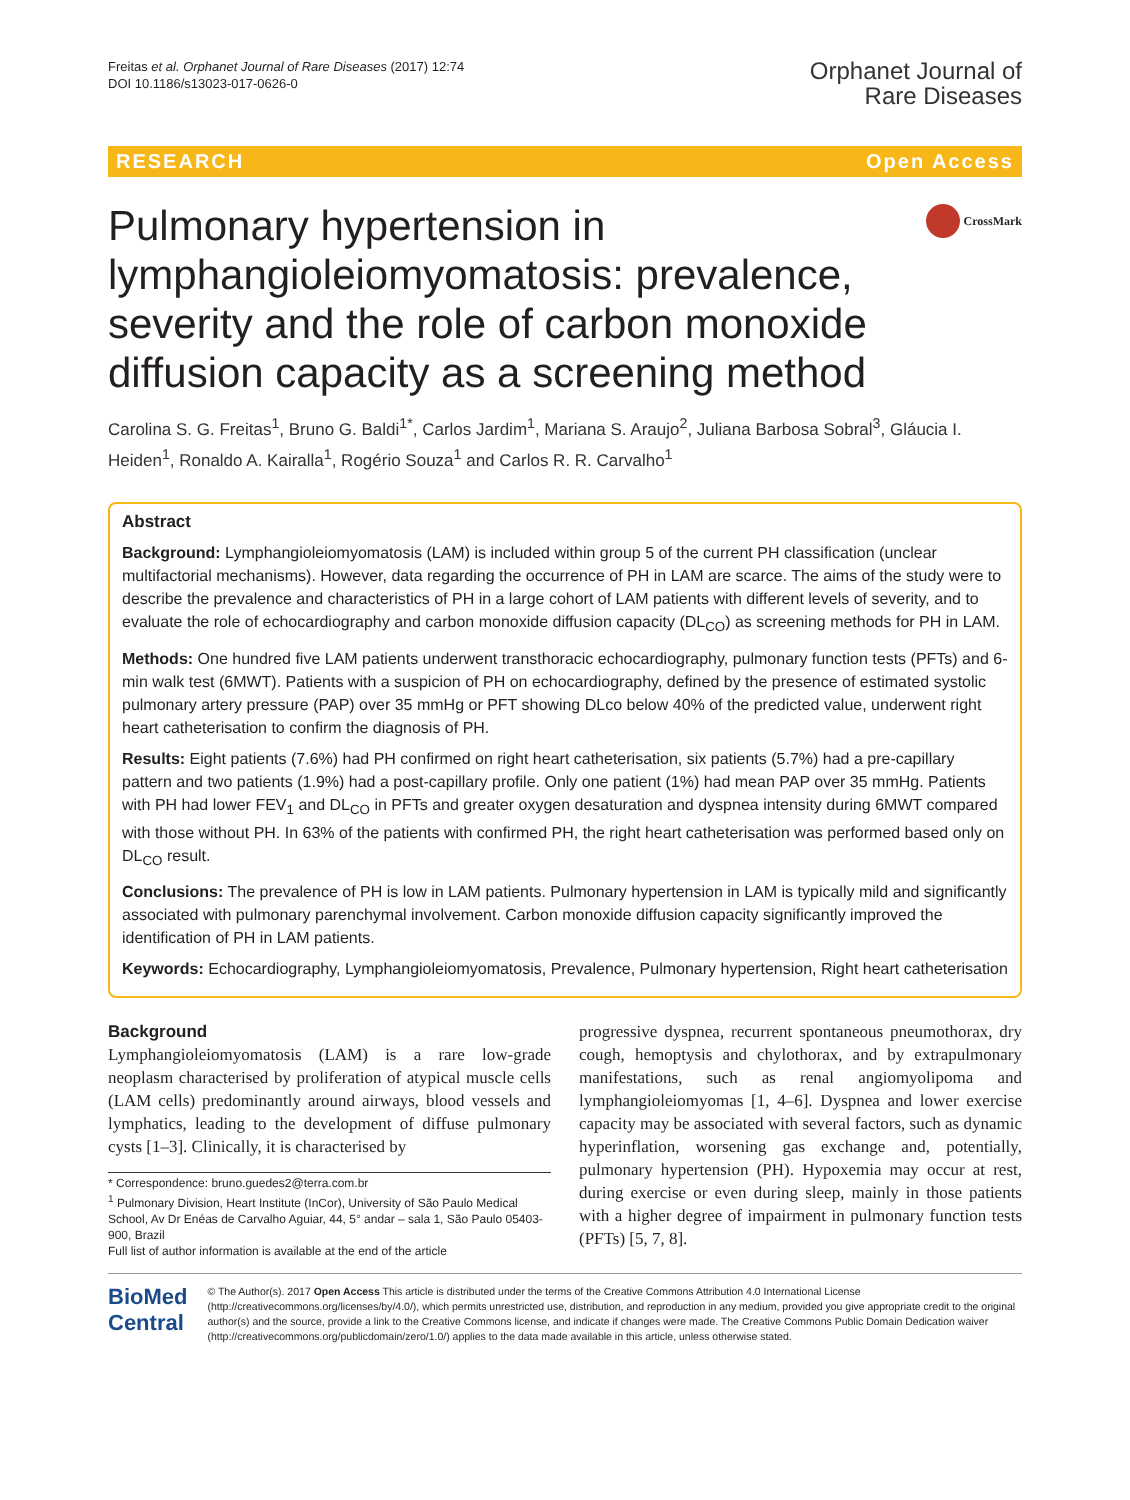Freitas et al. Orphanet Journal of Rare Diseases (2017) 12:74
DOI 10.1186/s13023-017-0626-0
Orphanet Journal of
Rare Diseases
RESEARCH Open Access
Pulmonary hypertension in lymphangioleiomyomatosis: prevalence, severity and the role of carbon monoxide diffusion capacity as a screening method
CrossMark
Carolina S. G. Freitas<sup>1</sup>, Bruno G. Baldi<sup>1*</sup>, Carlos Jardim<sup>1</sup>, Mariana S. Araujo<sup>2</sup>, Juliana Barbosa Sobral<sup>3</sup>, Gláucia I. Heiden<sup>1</sup>, Ronaldo A. Kairalla<sup>1</sup>, Rogério Souza<sup>1</sup> and Carlos R. R. Carvalho<sup>1</sup>
Abstract
Background: Lymphangioleiomyomatosis (LAM) is included within group 5 of the current PH classification (unclear multifactorial mechanisms). However, data regarding the occurrence of PH in LAM are scarce. The aims of the study were to describe the prevalence and characteristics of PH in a large cohort of LAM patients with different levels of severity, and to evaluate the role of echocardiography and carbon monoxide diffusion capacity (DL<sub>CO</sub>) as screening methods for PH in LAM.
Methods: One hundred five LAM patients underwent transthoracic echocardiography, pulmonary function tests (PFTs) and 6-min walk test (6MWT). Patients with a suspicion of PH on echocardiography, defined by the presence of estimated systolic pulmonary artery pressure (PAP) over 35 mmHg or PFT showing DLco below 40% of the predicted value, underwent right heart catheterisation to confirm the diagnosis of PH.
Results: Eight patients (7.6%) had PH confirmed on right heart catheterisation, six patients (5.7%) had a pre-capillary pattern and two patients (1.9%) had a post-capillary profile. Only one patient (1%) had mean PAP over 35 mmHg. Patients with PH had lower FEV<sub>1</sub> and DL<sub>CO</sub> in PFTs and greater oxygen desaturation and dyspnea intensity during 6MWT compared with those without PH. In 63% of the patients with confirmed PH, the right heart catheterisation was performed based only on DL<sub>CO</sub> result.
Conclusions: The prevalence of PH is low in LAM patients. Pulmonary hypertension in LAM is typically mild and significantly associated with pulmonary parenchymal involvement. Carbon monoxide diffusion capacity significantly improved the identification of PH in LAM patients.
Keywords: Echocardiography, Lymphangioleiomyomatosis, Prevalence, Pulmonary hypertension, Right heart catheterisation
Background
Lymphangioleiomyomatosis (LAM) is a rare low-grade neoplasm characterised by proliferation of atypical muscle cells (LAM cells) predominantly around airways, blood vessels and lymphatics, leading to the development of diffuse pulmonary cysts [1–3]. Clinically, it is characterised by
* Correspondence: bruno.guedes2@terra.com.br
<sup>1</sup> Pulmonary Division, Heart Institute (InCor), University of São Paulo Medical School, Av Dr Enéas de Carvalho Aguiar, 44, 5° andar – sala 1, São Paulo 05403-900, Brazil
Full list of author information is available at the end of the article
progressive dyspnea, recurrent spontaneous pneumothorax, dry cough, hemoptysis and chylothorax, and by extrapulmonary manifestations, such as renal angiomyolipoma and lymphangioleiomyomas [1, 4–6]. Dyspnea and lower exercise capacity may be associated with several factors, such as dynamic hyperinflation, worsening gas exchange and, potentially, pulmonary hypertension (PH). Hypoxemia may occur at rest, during exercise or even during sleep, mainly in those patients with a higher degree of impairment in pulmonary function tests (PFTs) [5, 7, 8].
BioMed Central
© The Author(s). 2017 Open Access This article is distributed under the terms of the Creative Commons Attribution 4.0 International License (http://creativecommons.org/licenses/by/4.0/), which permits unrestricted use, distribution, and reproduction in any medium, provided you give appropriate credit to the original author(s) and the source, provide a link to the Creative Commons license, and indicate if changes were made. The Creative Commons Public Domain Dedication waiver (http://creativecommons.org/publicdomain/zero/1.0/) applies to the data made available in this article, unless otherwise stated.